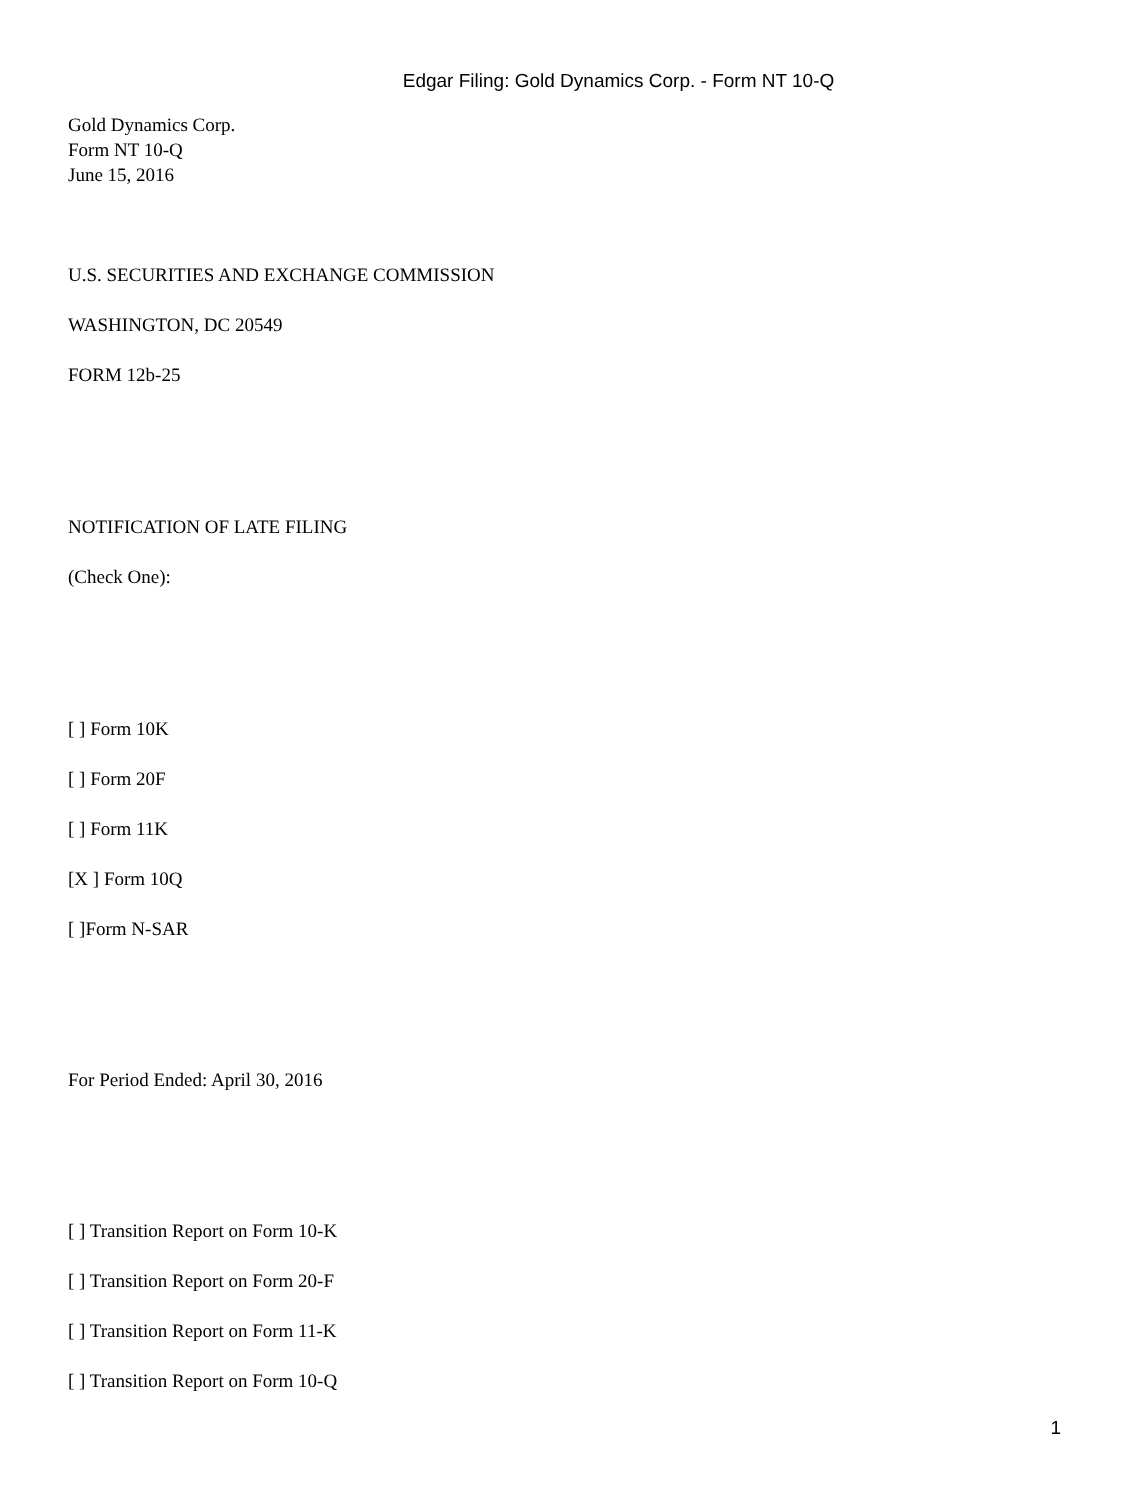Edgar Filing: Gold Dynamics Corp. - Form NT 10-Q
Gold Dynamics Corp.
Form NT 10-Q
June 15, 2016
U.S. SECURITIES AND EXCHANGE COMMISSION
WASHINGTON, DC 20549
FORM 12b-25
NOTIFICATION OF LATE FILING
(Check One):
[ ] Form 10K
[ ] Form 20F
[ ] Form 11K
[X ] Form 10Q
[ ]Form N-SAR
For Period Ended: April 30, 2016
[ ] Transition Report on Form 10-K
[ ] Transition Report on Form 20-F
[ ] Transition Report on Form 11-K
[ ] Transition Report on Form 10-Q
1